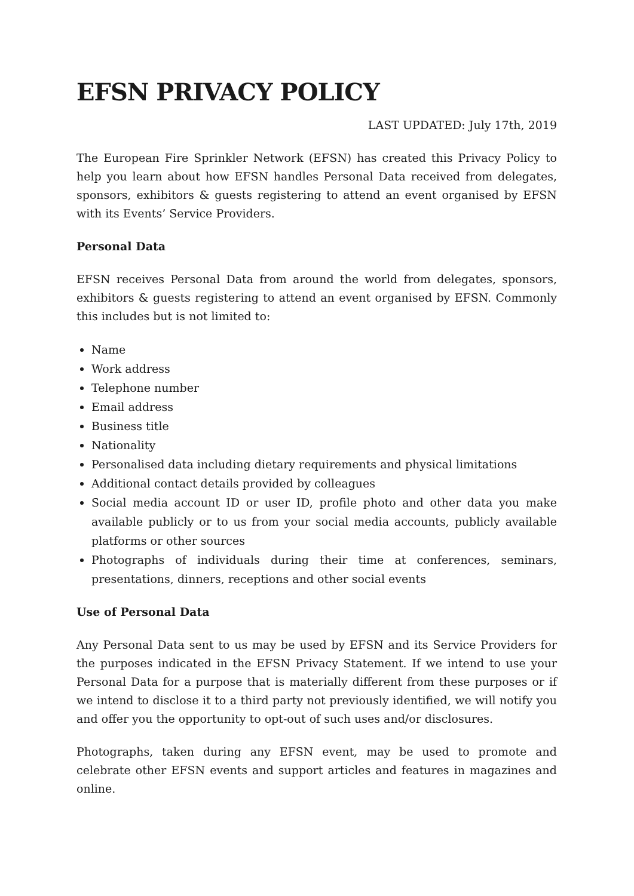EFSN PRIVACY POLICY
LAST UPDATED: July 17th, 2019
The European Fire Sprinkler Network (EFSN) has created this Privacy Policy to help you learn about how EFSN handles Personal Data received from delegates, sponsors, exhibitors & guests registering to attend an event organised by EFSN with its Events’ Service Providers.
Personal Data
EFSN receives Personal Data from around the world from delegates, sponsors, exhibitors & guests registering to attend an event organised by EFSN. Commonly this includes but is not limited to:
Name
Work address
Telephone number
Email address
Business title
Nationality
Personalised data including dietary requirements and physical limitations
Additional contact details provided by colleagues
Social media account ID or user ID, profile photo and other data you make available publicly or to us from your social media accounts, publicly available platforms or other sources
Photographs of individuals during their time at conferences, seminars, presentations, dinners, receptions and other social events
Use of Personal Data
Any Personal Data sent to us may be used by EFSN and its Service Providers for the purposes indicated in the EFSN Privacy Statement. If we intend to use your Personal Data for a purpose that is materially different from these purposes or if we intend to disclose it to a third party not previously identified, we will notify you and offer you the opportunity to opt-out of such uses and/or disclosures.
Photographs, taken during any EFSN event, may be used to promote and celebrate other EFSN events and support articles and features in magazines and online.